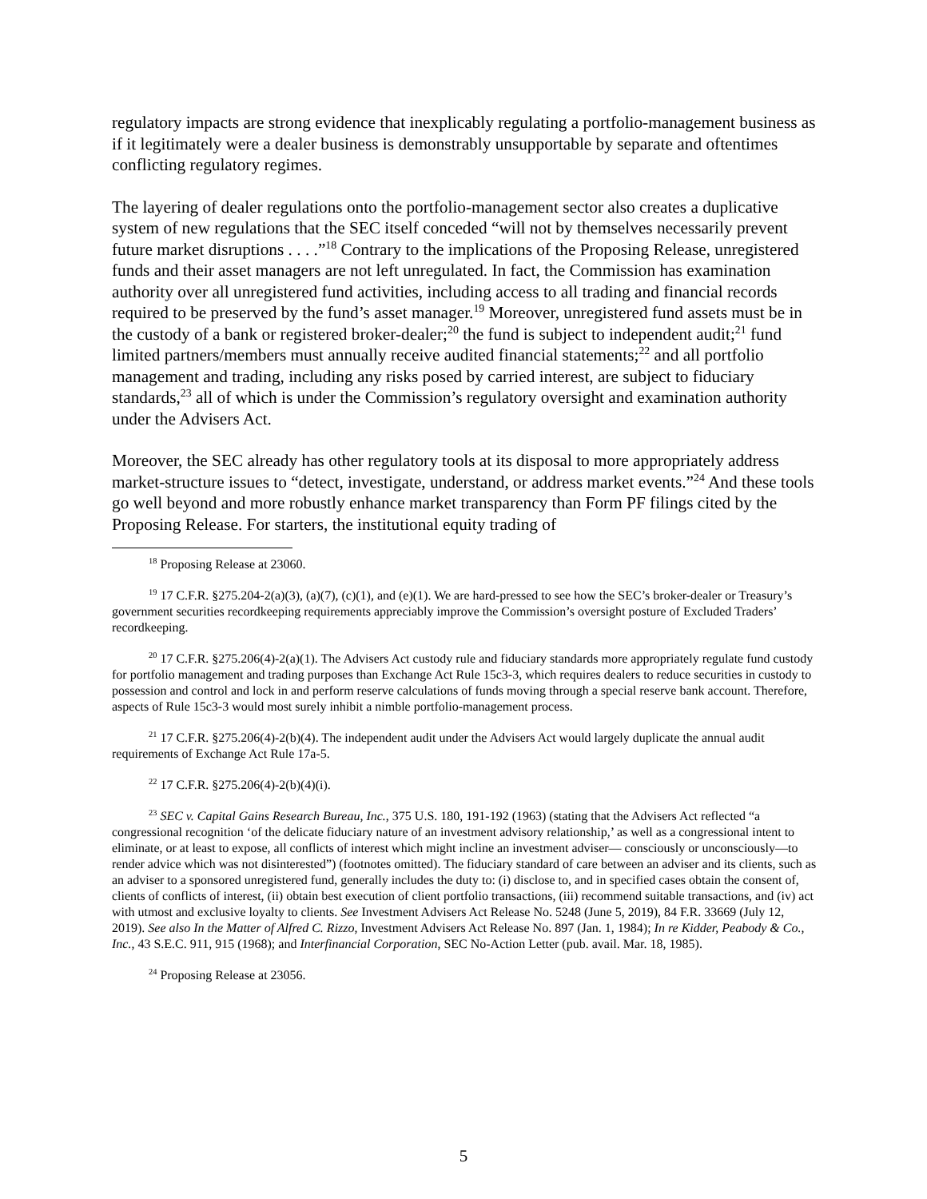regulatory impacts are strong evidence that inexplicably regulating a portfolio-management business as if it legitimately were a dealer business is demonstrably unsupportable by separate and oftentimes conflicting regulatory regimes.
The layering of dealer regulations onto the portfolio-management sector also creates a duplicative system of new regulations that the SEC itself conceded “will not by themselves necessarily prevent future market disruptions . . . .”<sup>18</sup> Contrary to the implications of the Proposing Release, unregistered funds and their asset managers are not left unregulated. In fact, the Commission has examination authority over all unregistered fund activities, including access to all trading and financial records required to be preserved by the fund’s asset manager.<sup>19</sup> Moreover, unregistered fund assets must be in the custody of a bank or registered broker-dealer;<sup>20</sup> the fund is subject to independent audit;<sup>21</sup> fund limited partners/members must annually receive audited financial statements;<sup>22</sup> and all portfolio management and trading, including any risks posed by carried interest, are subject to fiduciary standards,<sup>23</sup> all of which is under the Commission’s regulatory oversight and examination authority under the Advisers Act.
Moreover, the SEC already has other regulatory tools at its disposal to more appropriately address market-structure issues to “detect, investigate, understand, or address market events.”<sup>24</sup> And these tools go well beyond and more robustly enhance market transparency than Form PF filings cited by the Proposing Release. For starters, the institutional equity trading of
<sup>18</sup> Proposing Release at 23060.
<sup>19</sup> 17 C.F.R. §275.204-2(a)(3), (a)(7), (c)(1), and (e)(1). We are hard-pressed to see how the SEC’s broker-dealer or Treasury’s government securities recordkeeping requirements appreciably improve the Commission’s oversight posture of Excluded Traders’ recordkeeping.
<sup>20</sup> 17 C.F.R. §275.206(4)-2(a)(1). The Advisers Act custody rule and fiduciary standards more appropriately regulate fund custody for portfolio management and trading purposes than Exchange Act Rule 15c3-3, which requires dealers to reduce securities in custody to possession and control and lock in and perform reserve calculations of funds moving through a special reserve bank account. Therefore, aspects of Rule 15c3-3 would most surely inhibit a nimble portfolio-management process.
<sup>21</sup> 17 C.F.R. §275.206(4)-2(b)(4). The independent audit under the Advisers Act would largely duplicate the annual audit requirements of Exchange Act Rule 17a-5.
<sup>22</sup> 17 C.F.R. §275.206(4)-2(b)(4)(i).
<sup>23</sup> SEC v. Capital Gains Research Bureau, Inc., 375 U.S. 180, 191-192 (1963) (stating that the Advisers Act reflected “a congressional recognition ‘of the delicate fiduciary nature of an investment advisory relationship,’ as well as a congressional intent to eliminate, or at least to expose, all conflicts of interest which might incline an investment adviser— consciously or unconsciously—to render advice which was not disinterested”) (footnotes omitted). The fiduciary standard of care between an adviser and its clients, such as an adviser to a sponsored unregistered fund, generally includes the duty to: (i) disclose to, and in specified cases obtain the consent of, clients of conflicts of interest, (ii) obtain best execution of client portfolio transactions, (iii) recommend suitable transactions, and (iv) act with utmost and exclusive loyalty to clients. See Investment Advisers Act Release No. 5248 (June 5, 2019), 84 F.R. 33669 (July 12, 2019). See also In the Matter of Alfred C. Rizzo, Investment Advisers Act Release No. 897 (Jan. 1, 1984); In re Kidder, Peabody & Co., Inc., 43 S.E.C. 911, 915 (1968); and Interfinancial Corporation, SEC No-Action Letter (pub. avail. Mar. 18, 1985).
<sup>24</sup> Proposing Release at 23056.
5